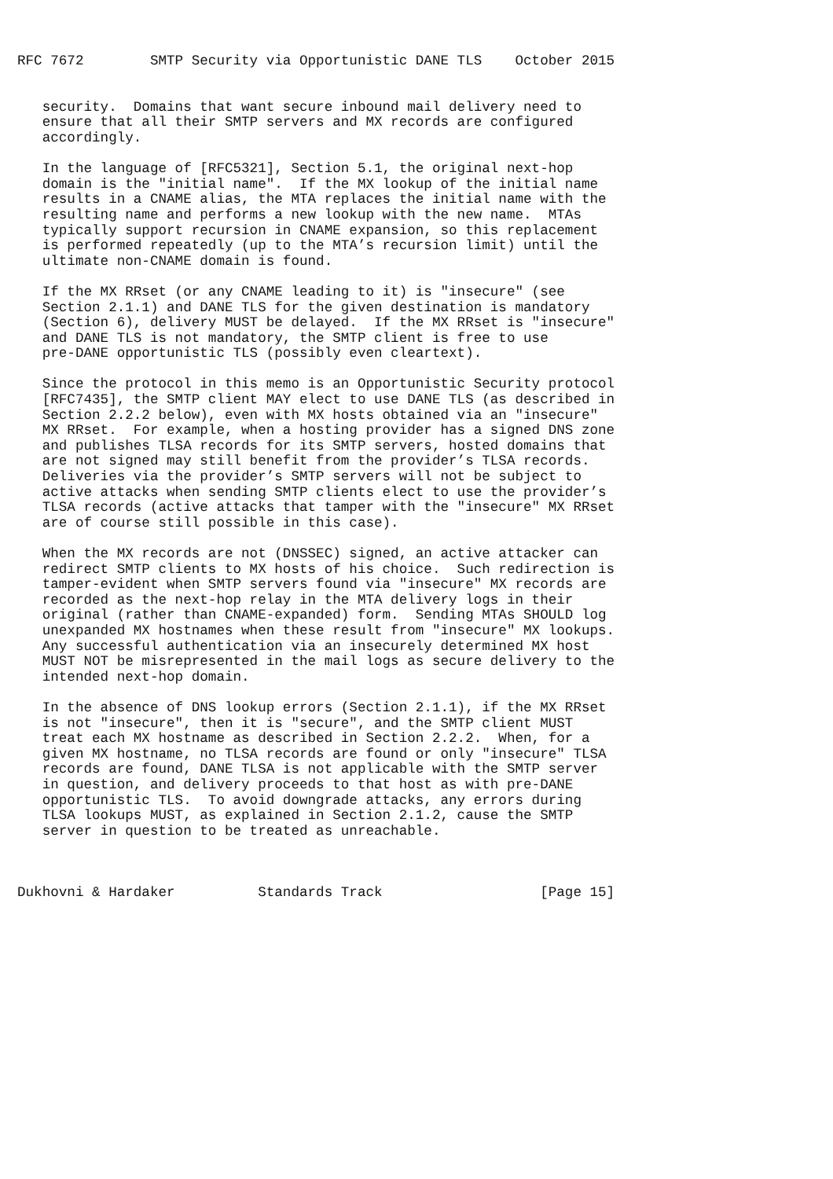RFC 7672        SMTP Security via Opportunistic DANE TLS    October 2015


   security.  Domains that want secure inbound mail delivery need to
   ensure that all their SMTP servers and MX records are configured
   accordingly.

   In the language of [RFC5321], Section 5.1, the original next-hop
   domain is the "initial name".  If the MX lookup of the initial name
   results in a CNAME alias, the MTA replaces the initial name with the
   resulting name and performs a new lookup with the new name.  MTAs
   typically support recursion in CNAME expansion, so this replacement
   is performed repeatedly (up to the MTA’s recursion limit) until the
   ultimate non-CNAME domain is found.

   If the MX RRset (or any CNAME leading to it) is "insecure" (see
   Section 2.1.1) and DANE TLS for the given destination is mandatory
   (Section 6), delivery MUST be delayed.  If the MX RRset is "insecure"
   and DANE TLS is not mandatory, the SMTP client is free to use
   pre-DANE opportunistic TLS (possibly even cleartext).

   Since the protocol in this memo is an Opportunistic Security protocol
   [RFC7435], the SMTP client MAY elect to use DANE TLS (as described in
   Section 2.2.2 below), even with MX hosts obtained via an "insecure"
   MX RRset.  For example, when a hosting provider has a signed DNS zone
   and publishes TLSA records for its SMTP servers, hosted domains that
   are not signed may still benefit from the provider’s TLSA records.
   Deliveries via the provider’s SMTP servers will not be subject to
   active attacks when sending SMTP clients elect to use the provider’s
   TLSA records (active attacks that tamper with the "insecure" MX RRset
   are of course still possible in this case).

   When the MX records are not (DNSSEC) signed, an active attacker can
   redirect SMTP clients to MX hosts of his choice.  Such redirection is
   tamper-evident when SMTP servers found via "insecure" MX records are
   recorded as the next-hop relay in the MTA delivery logs in their
   original (rather than CNAME-expanded) form.  Sending MTAs SHOULD log
   unexpanded MX hostnames when these result from "insecure" MX lookups.
   Any successful authentication via an insecurely determined MX host
   MUST NOT be misrepresented in the mail logs as secure delivery to the
   intended next-hop domain.

   In the absence of DNS lookup errors (Section 2.1.1), if the MX RRset
   is not "insecure", then it is "secure", and the SMTP client MUST
   treat each MX hostname as described in Section 2.2.2.  When, for a
   given MX hostname, no TLSA records are found or only "insecure" TLSA
   records are found, DANE TLSA is not applicable with the SMTP server
   in question, and delivery proceeds to that host as with pre-DANE
   opportunistic TLS.  To avoid downgrade attacks, any errors during
   TLSA lookups MUST, as explained in Section 2.1.2, cause the SMTP
   server in question to be treated as unreachable.



Dukhovni & Hardaker          Standards Track                   [Page 15]